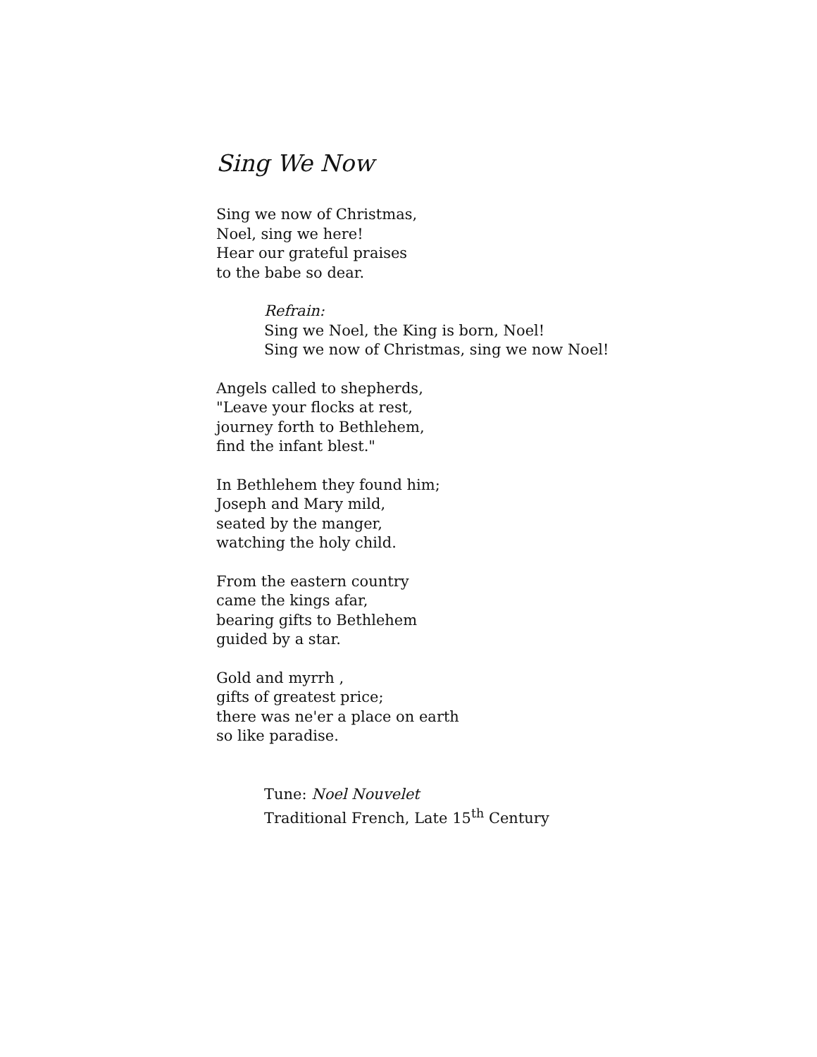Sing We Now
Sing we now of Christmas,
Noel, sing we here!
Hear our grateful praises
to the babe so dear.
Refrain:
Sing we Noel, the King is born, Noel!
Sing we now of Christmas, sing we now Noel!
Angels called to shepherds,
"Leave your flocks at rest,
journey forth to Bethlehem,
find the infant blest."
In Bethlehem they found him;
Joseph and Mary mild,
seated by the manger,
watching the holy child.
From the eastern country
came the kings afar,
bearing gifts to Bethlehem
guided by a star.
Gold and myrrh ,
gifts of greatest price;
there was ne'er a place on earth
so like paradise.
Tune: Noel Nouvelet
Traditional French, Late 15<sup>th</sup> Century